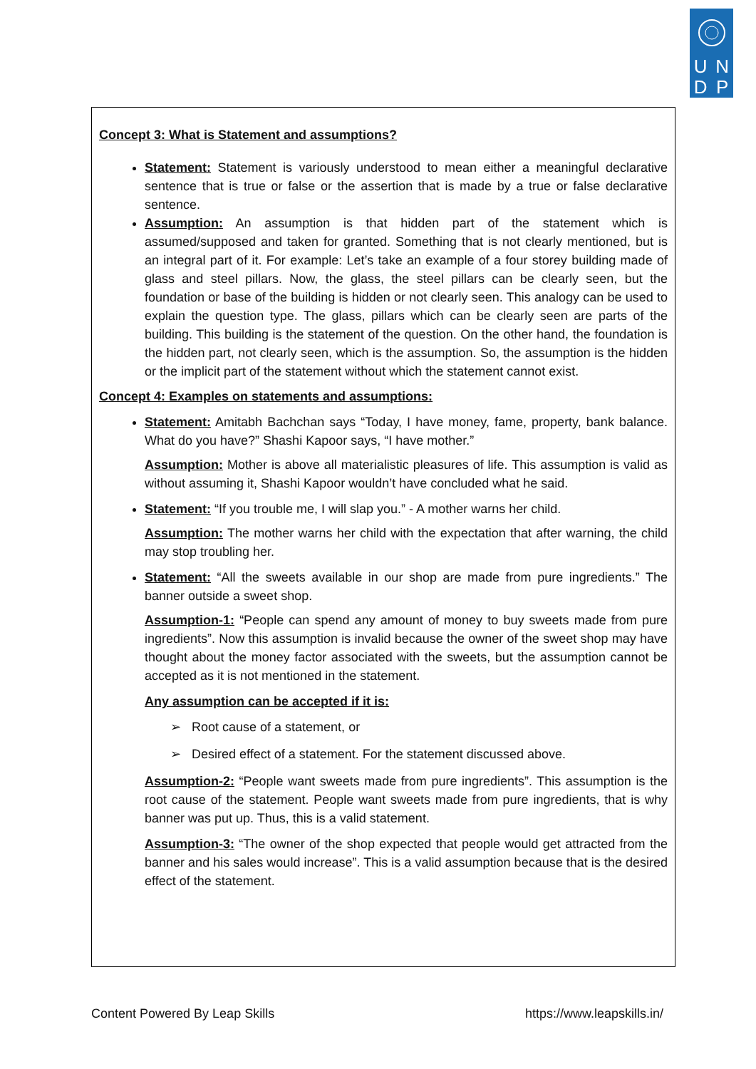U
N
D
P
Concept 3: What is Statement and assumptions?
Statement: Statement is variously understood to mean either a meaningful declarative sentence that is true or false or the assertion that is made by a true or false declarative sentence.
Assumption: An assumption is that hidden part of the statement which is assumed/supposed and taken for granted. Something that is not clearly mentioned, but is an integral part of it. For example: Let’s take an example of a four storey building made of glass and steel pillars. Now, the glass, the steel pillars can be clearly seen, but the foundation or base of the building is hidden or not clearly seen. This analogy can be used to explain the question type. The glass, pillars which can be clearly seen are parts of the building. This building is the statement of the question. On the other hand, the foundation is the hidden part, not clearly seen, which is the assumption. So, the assumption is the hidden or the implicit part of the statement without which the statement cannot exist.
Concept 4: Examples on statements and assumptions:
Statement: Amitabh Bachchan says “Today, I have money, fame, property, bank balance. What do you have?” Shashi Kapoor says, “I have mother.”
Assumption: Mother is above all materialistic pleasures of life. This assumption is valid as without assuming it, Shashi Kapoor wouldn’t have concluded what he said.
Statement: “If you trouble me, I will slap you.” - A mother warns her child.
Assumption: The mother warns her child with the expectation that after warning, the child may stop troubling her.
Statement: “All the sweets available in our shop are made from pure ingredients.” The banner outside a sweet shop.
Assumption-1: “People can spend any amount of money to buy sweets made from pure ingredients”. Now this assumption is invalid because the owner of the sweet shop may have thought about the money factor associated with the sweets, but the assumption cannot be accepted as it is not mentioned in the statement.
Any assumption can be accepted if it is:
➢ Root cause of a statement, or
➢ Desired effect of a statement. For the statement discussed above.
Assumption-2: “People want sweets made from pure ingredients”. This assumption is the root cause of the statement. People want sweets made from pure ingredients, that is why banner was put up. Thus, this is a valid statement.
Assumption-3: “The owner of the shop expected that people would get attracted from the banner and his sales would increase”. This is a valid assumption because that is the desired effect of the statement.
Content Powered By Leap Skills https://www.leapskills.in/